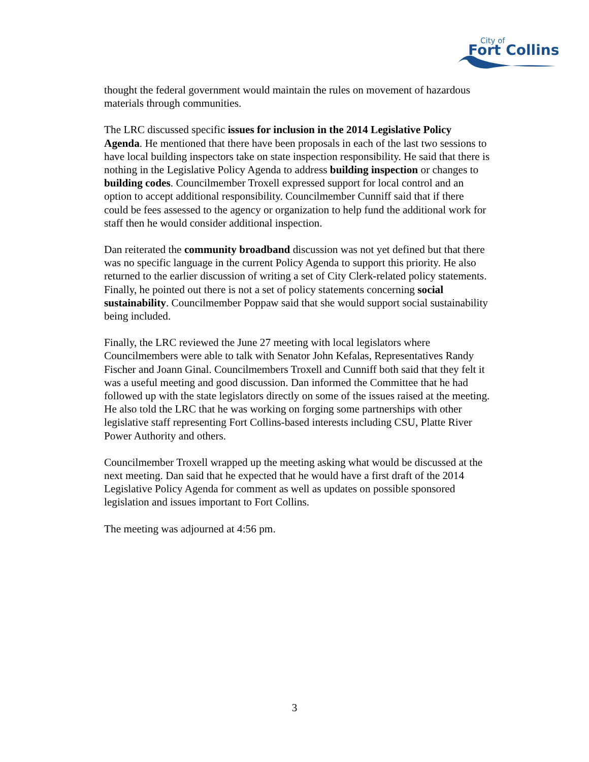City of
Fort Collins
thought the federal government would maintain the rules on movement of hazardous materials through communities.
The LRC discussed specific issues for inclusion in the 2014 Legislative Policy Agenda. He mentioned that there have been proposals in each of the last two sessions to have local building inspectors take on state inspection responsibility. He said that there is nothing in the Legislative Policy Agenda to address building inspection or changes to building codes. Councilmember Troxell expressed support for local control and an option to accept additional responsibility. Councilmember Cunniff said that if there could be fees assessed to the agency or organization to help fund the additional work for staff then he would consider additional inspection.
Dan reiterated the community broadband discussion was not yet defined but that there was no specific language in the current Policy Agenda to support this priority. He also returned to the earlier discussion of writing a set of City Clerk-related policy statements. Finally, he pointed out there is not a set of policy statements concerning social sustainability. Councilmember Poppaw said that she would support social sustainability being included.
Finally, the LRC reviewed the June 27 meeting with local legislators where Councilmembers were able to talk with Senator John Kefalas, Representatives Randy Fischer and Joann Ginal. Councilmembers Troxell and Cunniff both said that they felt it was a useful meeting and good discussion. Dan informed the Committee that he had followed up with the state legislators directly on some of the issues raised at the meeting. He also told the LRC that he was working on forging some partnerships with other legislative staff representing Fort Collins-based interests including CSU, Platte River Power Authority and others.
Councilmember Troxell wrapped up the meeting asking what would be discussed at the next meeting. Dan said that he expected that he would have a first draft of the 2014 Legislative Policy Agenda for comment as well as updates on possible sponsored legislation and issues important to Fort Collins.
The meeting was adjourned at 4:56 pm.
3